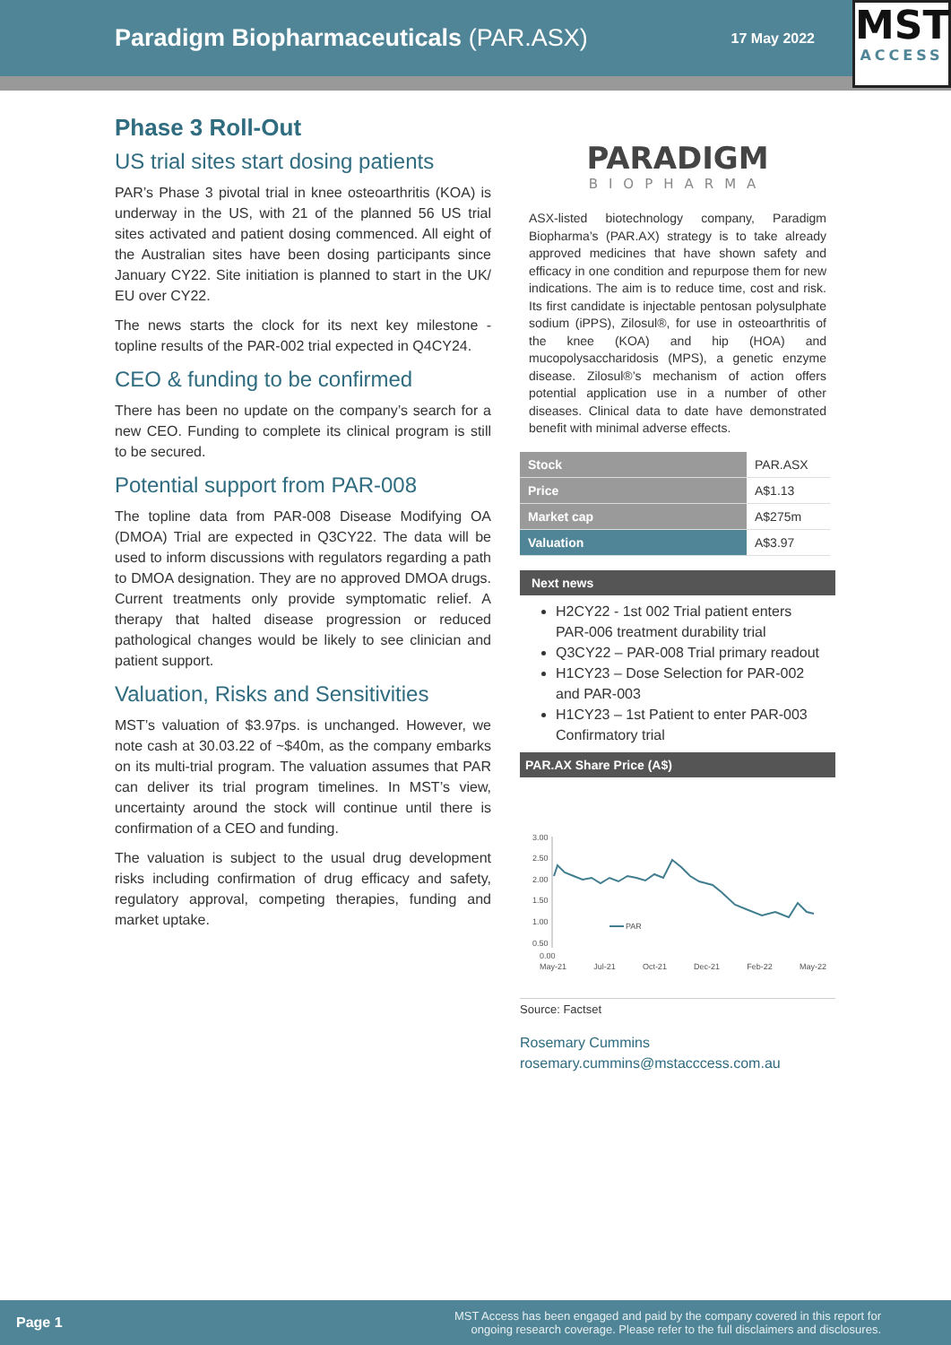Paradigm Biopharmaceuticals (PAR.ASX)
17 May 2022
MST
ACCESS
Phase 3 Roll-Out
US trial sites start dosing patients
PAR’s Phase 3 pivotal trial in knee osteoarthritis (KOA) is underway in the US, with 21 of the planned 56 US trial sites activated and patient dosing commenced. All eight of the Australian sites have been dosing participants since January CY22. Site initiation is planned to start in the UK/ EU over CY22.
The news starts the clock for its next key milestone - topline results of the PAR-002 trial expected in Q4CY24.
CEO & funding to be confirmed
There has been no update on the company’s search for a new CEO. Funding to complete its clinical program is still to be secured.
Potential support from PAR-008
The topline data from PAR-008 Disease Modifying OA (DMOA) Trial are expected in Q3CY22. The data will be used to inform discussions with regulators regarding a path to DMOA designation. They are no approved DMOA drugs. Current treatments only provide symptomatic relief. A therapy that halted disease progression or reduced pathological changes would be likely to see clinician and patient support.
Valuation, Risks and Sensitivities
MST’s valuation of $3.97ps. is unchanged. However, we note cash at 30.03.22 of ~$40m, as the company embarks on its multi-trial program. The valuation assumes that PAR can deliver its trial program timelines. In MST’s view, uncertainty around the stock will continue until there is confirmation of a CEO and funding.
The valuation is subject to the usual drug development risks including confirmation of drug efficacy and safety, regulatory approval, competing therapies, funding and market uptake.
PARADIGM
BIOPHARMA
ASX-listed biotechnology company, Paradigm Biopharma’s (PAR.AX) strategy is to take already approved medicines that have shown safety and efficacy in one condition and repurpose them for new indications. The aim is to reduce time, cost and risk. Its first candidate is injectable pentosan polysulphate sodium (iPPS), Zilosul®, for use in osteoarthritis of the knee (KOA) and hip (HOA) and mucopolysaccharidosis (MPS), a genetic enzyme disease. Zilosul®’s mechanism of action offers potential application use in a number of other diseases. Clinical data to date have demonstrated benefit with minimal adverse effects.
| Stock | PAR.ASX |
| Price | A$1.13 |
| Market cap | A$275m |
| Valuation | A$3.97 |
Next news
H2CY22 - 1st 002 Trial patient enters PAR-006 treatment durability trial
Q3CY22 – PAR-008 Trial primary readout
H1CY23 – Dose Selection for PAR-002 and PAR-003
H1CY23 – 1st Patient to enter PAR-003 Confirmatory trial
PAR.AX Share Price (A$)
3.00
2.50
2.00
1.50
1.00
0.50
PAR
0.00
May-21 Jul-21 Oct-21 Dec-21 Feb-22 May-22
Source: Factset
Rosemary Cummins
rosemary.cummins@mstacccess.com.au
Page 1
MST Access has been engaged and paid by the company covered in this report for
ongoing research coverage. Please refer to the full disclaimers and disclosures.